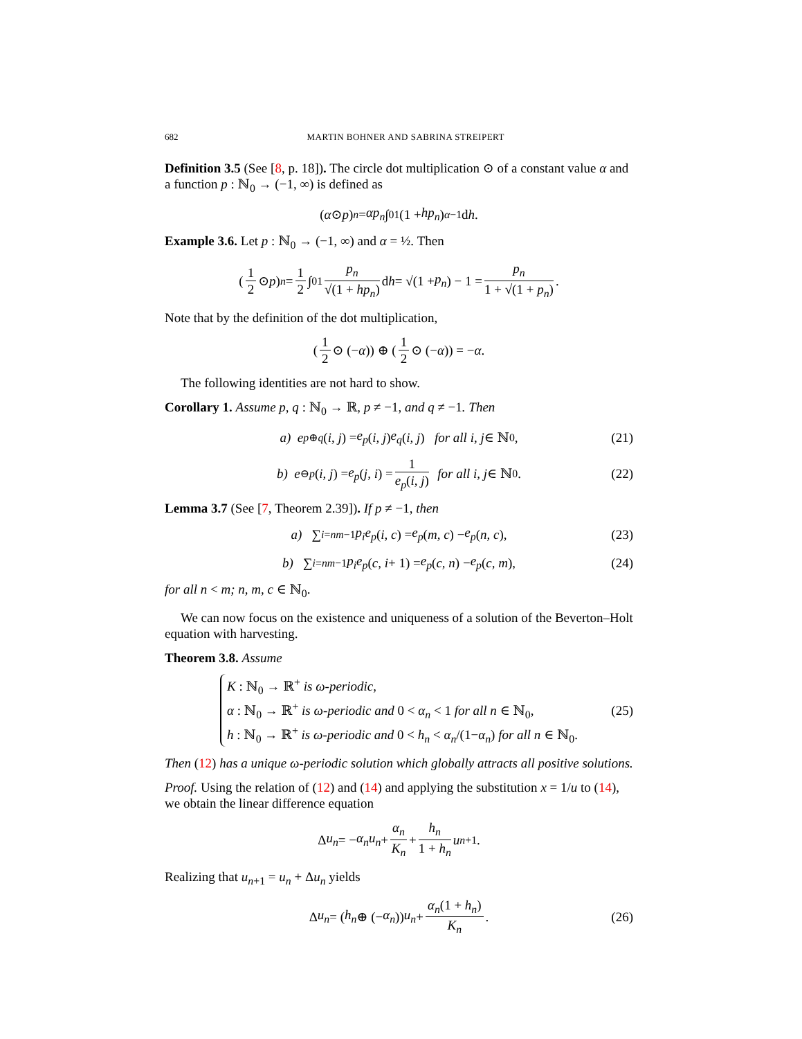682 MARTIN BOHNER AND SABRINA STREIPERT
Definition 3.5 (See [8, p. 18]). The circle dot multiplication ⊙ of a constant value α and a function p : ℕ<sub>0</sub> → (−1, ∞) is defined as
(α ⊙ p)<sub>n</sub> = αp<sub>n</sub> ∫<sub>0</sub><sup>1</sup> (1 + hp<sub>n</sub>)<sup>α−1</sup>d h.
Example 3.6. Let p : ℕ<sub>0</sub> → (−1, ∞) and α = ½. Then
(1 2 ⊙ p)<sub>n</sub> = 1 2 ∫<sub>0</sub><sup>1</sup> p<sub>n</sub> √(1 + hp<sub>n</sub>) d h = √(1 + p<sub>n</sub>) − 1 = p<sub>n</sub> 1 + √(1 + p<sub>n</sub>).
Note that by the definition of the dot multiplication,
(1 2 ⊙ (− α)) ⊕ (1 2 ⊙ (− α)) = − α.
The following identities are not hard to show.
Corollary 1. Assume p, q : ℕ<sub>0</sub> → ℝ, p ≠ −1, and q ≠ −1. Then
a) e<sub>p⊕q</sub> (i, j) = e<sub>p</sub> (i, j) e<sub>q</sub> (i, j) for all i, j ∈ ℕ<sub>0</sub>, (21)
b) e<sub>⊖p</sub> (i, j) = e<sub>p</sub> (j, i) = 1 e<sub>p</sub>(i, j) for all i, j ∈ ℕ<sub>0</sub>. (22)
Lemma 3.7 (See [7, Theorem 2.39]). If p ≠ −1, then
a) ∑<sub>i=n</sub><sup>m−1</sup> p<sub>i</sub>e<sub>p</sub> (i, c) = e<sub>p</sub> (m, c) − e<sub>p</sub> (n, c), (23)
b) ∑<sub>i=n</sub><sup>m−1</sup> p<sub>i</sub>e<sub>p</sub> (c, i + 1) = e<sub>p</sub> (c, n) − e<sub>p</sub> (c, m), (24)
for all n < m; n, m, c ∈ ℕ<sub>0</sub>.
We can now focus on the existence and uniqueness of a solution of the Beverton–Holt equation with harvesting.
Theorem 3.8. Assume
K : ℕ<sub>0</sub> → ℝ<sup>+</sup> is ω-periodic,
α : ℕ<sub>0</sub> → ℝ<sup>+</sup> is ω-periodic and 0 < α<sub>n</sub> < 1 for all n ∈ ℕ<sub>0</sub>,
h : ℕ<sub>0</sub> → ℝ<sup>+</sup> is ω-periodic and 0 < h<sub>n</sub> < α<sub>n</sub>/(1−α<sub>n</sub>) for all n ∈ ℕ<sub>0</sub>.
(25)
Then (12) has a unique ω-periodic solution which globally attracts all positive solutions.
Proof. Using the relation of (12) and (14) and applying the substitution x = 1/u to (14), we obtain the linear difference equation
Δ u<sub>n</sub> = − α<sub>n</sub>u<sub>n</sub> + α<sub>n</sub> K<sub>n</sub> + h<sub>n</sub> 1 + h<sub>n</sub> u<sub>n+1</sub>.
Realizing that u<sub>n+1</sub> = u<sub>n</sub> + Δu<sub>n</sub> yields
Δ u<sub>n</sub> = (h<sub>n</sub> ⊕ (− α<sub>n</sub>)) u<sub>n</sub> + α<sub>n</sub>(1 + h<sub>n</sub>) K<sub>n</sub>. (26)